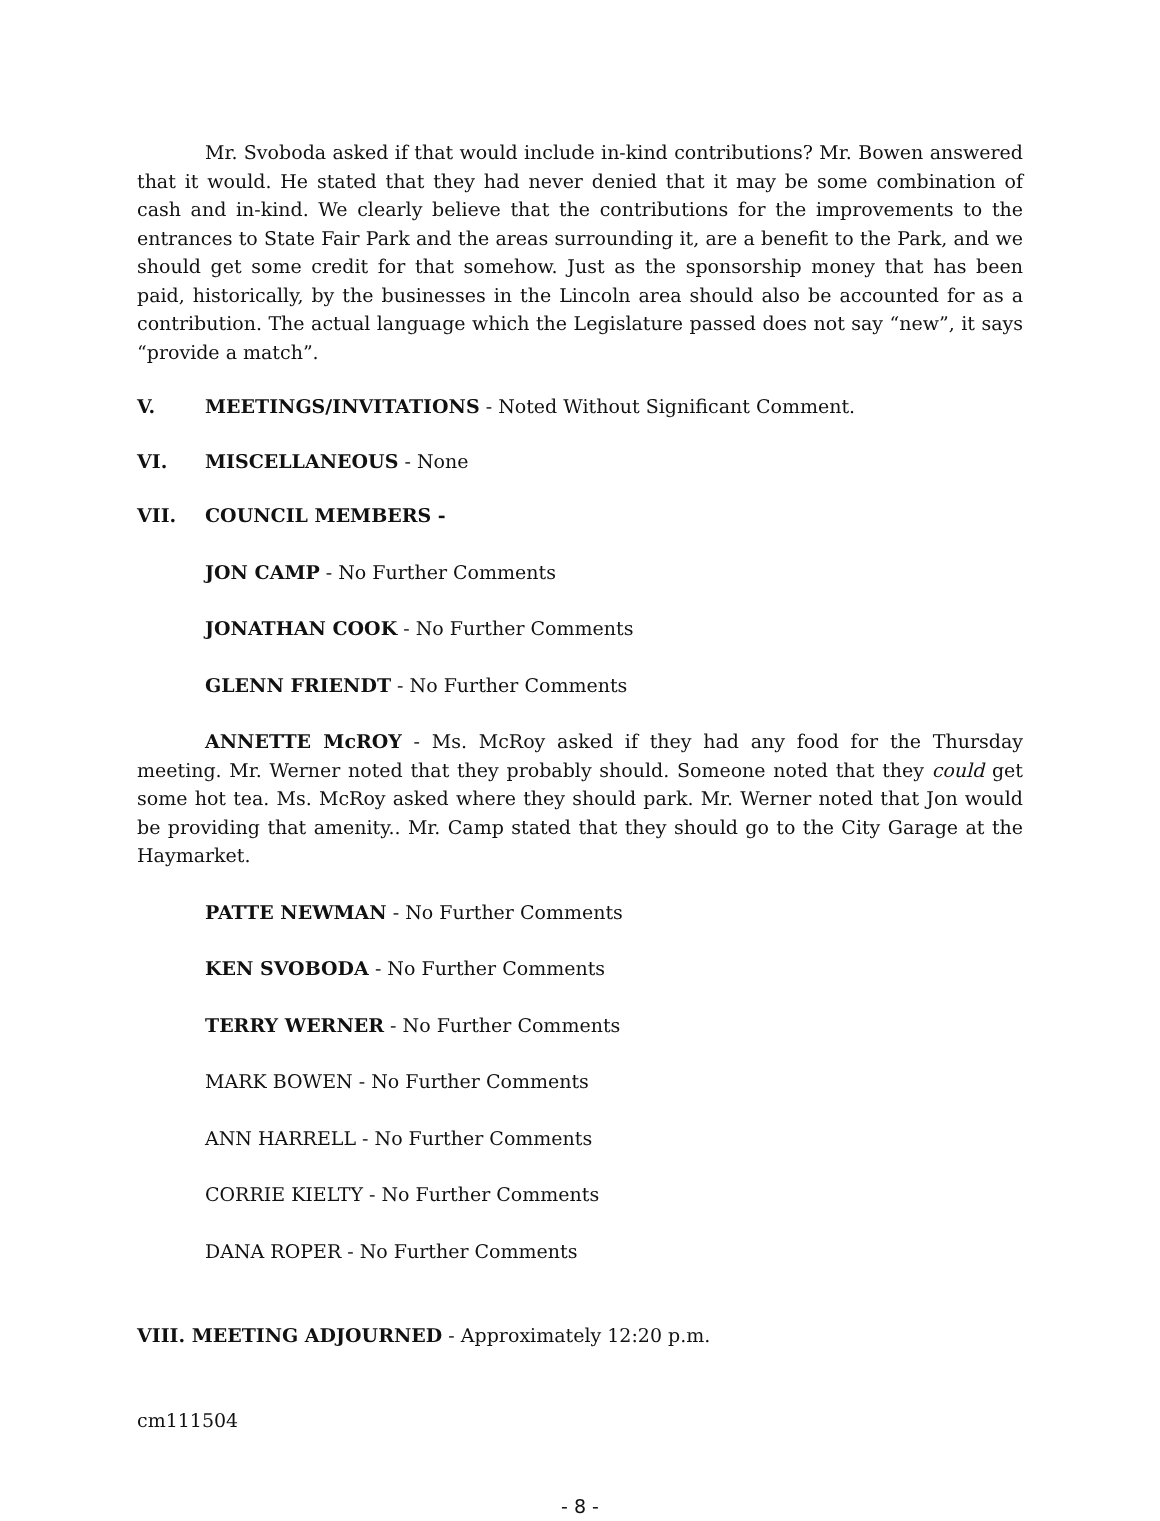Mr. Svoboda asked if that would include in-kind contributions? Mr. Bowen answered that it would. He stated that they had never denied that it may be some combination of cash and in-kind. We clearly believe that the contributions for the improvements to the entrances to State Fair Park and the areas surrounding it, are a benefit to the Park, and we should get some credit for that somehow. Just as the sponsorship money that has been paid, historically, by the businesses in the Lincoln area should also be accounted for as a contribution. The actual language which the Legislature passed does not say “new”, it says “provide a match”.
V. MEETINGS/INVITATIONS - Noted Without Significant Comment.
VI. MISCELLANEOUS - None
VII. COUNCIL MEMBERS -
JON CAMP - No Further Comments
JONATHAN COOK - No Further Comments
GLENN FRIENDT - No Further Comments
ANNETTE McROY - Ms. McRoy asked if they had any food for the Thursday meeting. Mr. Werner noted that they probably should. Someone noted that they could get some hot tea. Ms. McRoy asked where they should park. Mr. Werner noted that Jon would be providing that amenity.. Mr. Camp stated that they should go to the City Garage at the Haymarket.
PATTE NEWMAN - No Further Comments
KEN SVOBODA - No Further Comments
TERRY WERNER - No Further Comments
MARK BOWEN - No Further Comments
ANN HARRELL - No Further Comments
CORRIE KIELTY - No Further Comments
DANA ROPER - No Further Comments
VIII. MEETING ADJOURNED - Approximately 12:20 p.m.
cm111504
- 8 -